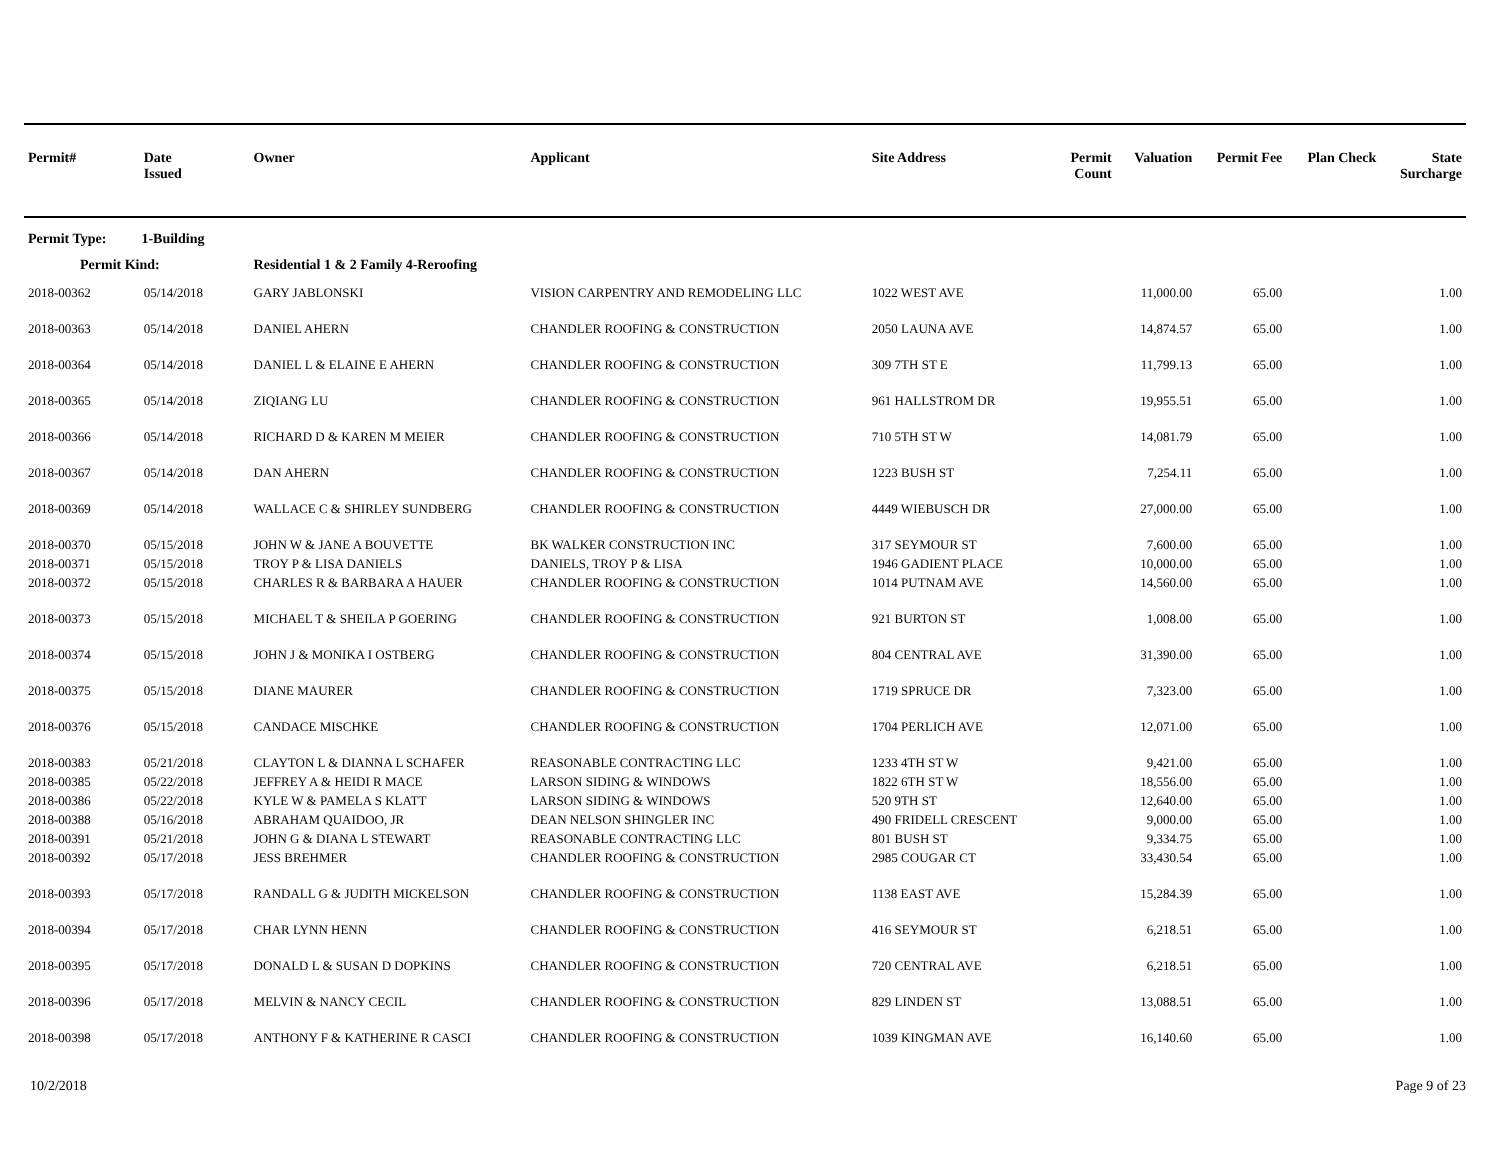| Permit# | Date Issued | Owner | Applicant | Site Address | Permit Count | Valuation | Permit Fee | Plan Check | State Surcharge |
| --- | --- | --- | --- | --- | --- | --- | --- | --- | --- |
| Permit Type: 1-Building | | | | | | | | | |
| Permit Kind: | | Residential 1 & 2 Family 4-Reroofing | | | | | | | |
| 2018-00362 | 05/14/2018 | GARY JABLONSKI | VISION CARPENTRY AND REMODELING LLC | 1022 WEST AVE | | 11,000.00 | 65.00 | | 1.00 |
| 2018-00363 | 05/14/2018 | DANIEL AHERN | CHANDLER ROOFING & CONSTRUCTION | 2050 LAUNA AVE | | 14,874.57 | 65.00 | | 1.00 |
| 2018-00364 | 05/14/2018 | DANIEL L & ELAINE E AHERN | CHANDLER ROOFING & CONSTRUCTION | 309 7TH ST E | | 11,799.13 | 65.00 | | 1.00 |
| 2018-00365 | 05/14/2018 | ZIQIANG LU | CHANDLER ROOFING & CONSTRUCTION | 961 HALLSTROM DR | | 19,955.51 | 65.00 | | 1.00 |
| 2018-00366 | 05/14/2018 | RICHARD D & KAREN M MEIER | CHANDLER ROOFING & CONSTRUCTION | 710 5TH ST W | | 14,081.79 | 65.00 | | 1.00 |
| 2018-00367 | 05/14/2018 | DAN AHERN | CHANDLER ROOFING & CONSTRUCTION | 1223 BUSH ST | | 7,254.11 | 65.00 | | 1.00 |
| 2018-00369 | 05/14/2018 | WALLACE C & SHIRLEY SUNDBERG | CHANDLER ROOFING & CONSTRUCTION | 4449 WIEBUSCH DR | | 27,000.00 | 65.00 | | 1.00 |
| 2018-00370 | 05/15/2018 | JOHN W & JANE A BOUVETTE | BK WALKER CONSTRUCTION INC | 317 SEYMOUR ST | | 7,600.00 | 65.00 | | 1.00 |
| 2018-00371 | 05/15/2018 | TROY P & LISA DANIELS | DANIELS, TROY P & LISA | 1946 GADIENT PLACE | | 10,000.00 | 65.00 | | 1.00 |
| 2018-00372 | 05/15/2018 | CHARLES R & BARBARA A HAUER | CHANDLER ROOFING & CONSTRUCTION | 1014 PUTNAM AVE | | 14,560.00 | 65.00 | | 1.00 |
| 2018-00373 | 05/15/2018 | MICHAEL T & SHEILA P GOERING | CHANDLER ROOFING & CONSTRUCTION | 921 BURTON ST | | 1,008.00 | 65.00 | | 1.00 |
| 2018-00374 | 05/15/2018 | JOHN J & MONIKA I OSTBERG | CHANDLER ROOFING & CONSTRUCTION | 804 CENTRAL AVE | | 31,390.00 | 65.00 | | 1.00 |
| 2018-00375 | 05/15/2018 | DIANE MAURER | CHANDLER ROOFING & CONSTRUCTION | 1719 SPRUCE DR | | 7,323.00 | 65.00 | | 1.00 |
| 2018-00376 | 05/15/2018 | CANDACE MISCHKE | CHANDLER ROOFING & CONSTRUCTION | 1704 PERLICH AVE | | 12,071.00 | 65.00 | | 1.00 |
| 2018-00383 | 05/21/2018 | CLAYTON L & DIANNA L SCHAFER | REASONABLE CONTRACTING LLC | 1233 4TH ST W | | 9,421.00 | 65.00 | | 1.00 |
| 2018-00385 | 05/22/2018 | JEFFREY A & HEIDI R MACE | LARSON SIDING & WINDOWS | 1822 6TH ST W | | 18,556.00 | 65.00 | | 1.00 |
| 2018-00386 | 05/22/2018 | KYLE W & PAMELA S KLATT | LARSON SIDING & WINDOWS | 520 9TH ST | | 12,640.00 | 65.00 | | 1.00 |
| 2018-00388 | 05/16/2018 | ABRAHAM QUAIDOO, JR | DEAN NELSON SHINGLER INC | 490 FRIDELL CRESCENT | | 9,000.00 | 65.00 | | 1.00 |
| 2018-00391 | 05/21/2018 | JOHN G & DIANA L STEWART | REASONABLE CONTRACTING LLC | 801 BUSH ST | | 9,334.75 | 65.00 | | 1.00 |
| 2018-00392 | 05/17/2018 | JESS BREHMER | CHANDLER ROOFING & CONSTRUCTION | 2985 COUGAR CT | | 33,430.54 | 65.00 | | 1.00 |
| 2018-00393 | 05/17/2018 | RANDALL G & JUDITH MICKELSON | CHANDLER ROOFING & CONSTRUCTION | 1138 EAST AVE | | 15,284.39 | 65.00 | | 1.00 |
| 2018-00394 | 05/17/2018 | CHAR LYNN HENN | CHANDLER ROOFING & CONSTRUCTION | 416 SEYMOUR ST | | 6,218.51 | 65.00 | | 1.00 |
| 2018-00395 | 05/17/2018 | DONALD L & SUSAN D DOPKINS | CHANDLER ROOFING & CONSTRUCTION | 720 CENTRAL AVE | | 6,218.51 | 65.00 | | 1.00 |
| 2018-00396 | 05/17/2018 | MELVIN & NANCY CECIL | CHANDLER ROOFING & CONSTRUCTION | 829 LINDEN ST | | 13,088.51 | 65.00 | | 1.00 |
| 2018-00398 | 05/17/2018 | ANTHONY F & KATHERINE R CASCI | CHANDLER ROOFING & CONSTRUCTION | 1039 KINGMAN AVE | | 16,140.60 | 65.00 | | 1.00 |
10/2/2018 Page 9 of 23